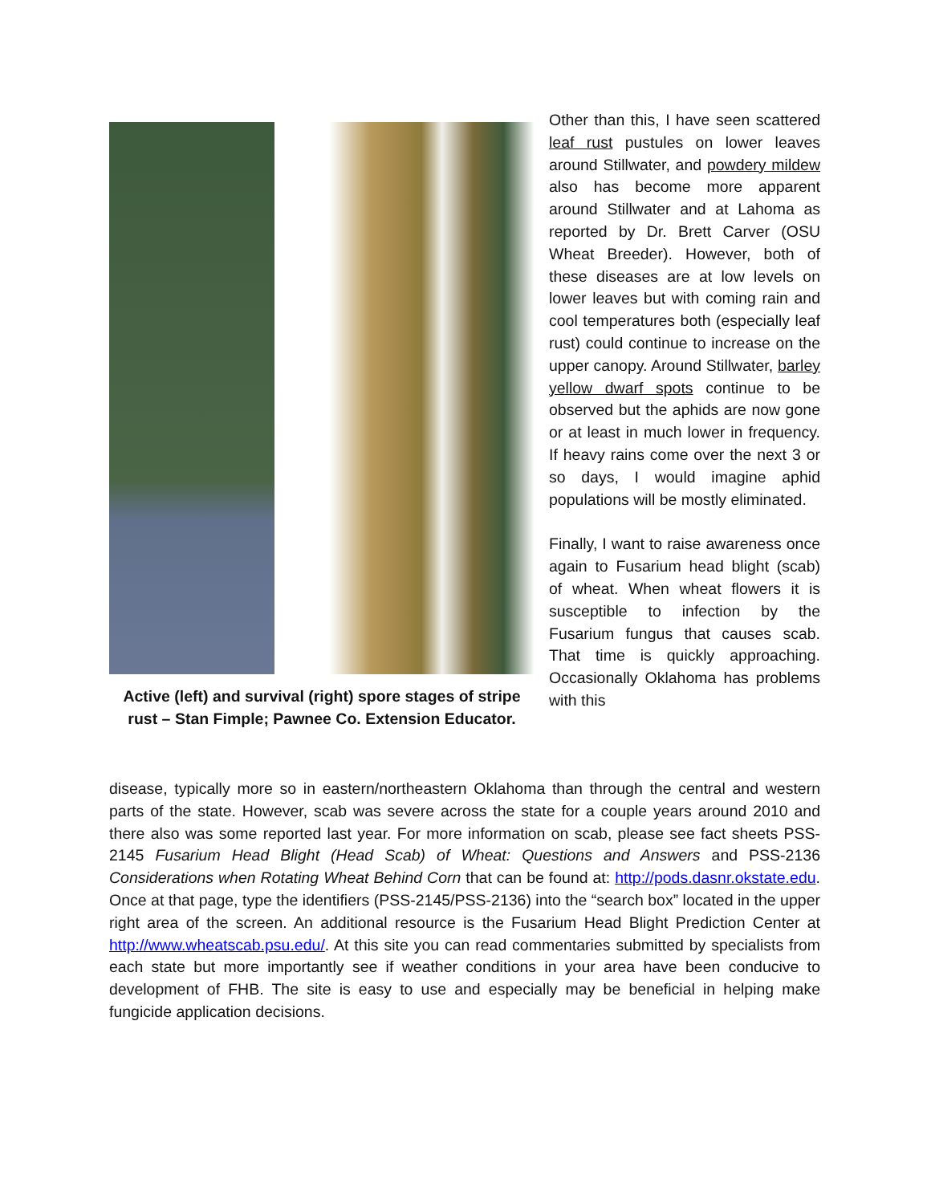Active (left) and survival (right) spore stages of stripe rust – Stan Fimple; Pawnee Co. Extension Educator.
Other than this, I have seen scattered leaf rust pustules on lower leaves around Stillwater, and powdery mildew also has become more apparent around Stillwater and at Lahoma as reported by Dr. Brett Carver (OSU Wheat Breeder). However, both of these diseases are at low levels on lower leaves but with coming rain and cool temperatures both (especially leaf rust) could continue to increase on the upper canopy. Around Stillwater, barley yellow dwarf spots continue to be observed but the aphids are now gone or at least in much lower in frequency. If heavy rains come over the next 3 or so days, I would imagine aphid populations will be mostly eliminated.
Finally, I want to raise awareness once again to Fusarium head blight (scab) of wheat. When wheat flowers it is susceptible to infection by the Fusarium fungus that causes scab. That time is quickly approaching. Occasionally Oklahoma has problems with this
disease, typically more so in eastern/northeastern Oklahoma than through the central and western parts of the state. However, scab was severe across the state for a couple years around 2010 and there also was some reported last year. For more information on scab, please see fact sheets PSS-2145 Fusarium Head Blight (Head Scab) of Wheat: Questions and Answers and PSS-2136 Considerations when Rotating Wheat Behind Corn that can be found at: http://pods.dasnr.okstate.edu. Once at that page, type the identifiers (PSS-2145/PSS-2136) into the “search box” located in the upper right area of the screen. An additional resource is the Fusarium Head Blight Prediction Center at http://www.wheatscab.psu.edu/. At this site you can read commentaries submitted by specialists from each state but more importantly see if weather conditions in your area have been conducive to development of FHB. The site is easy to use and especially may be beneficial in helping make fungicide application decisions.